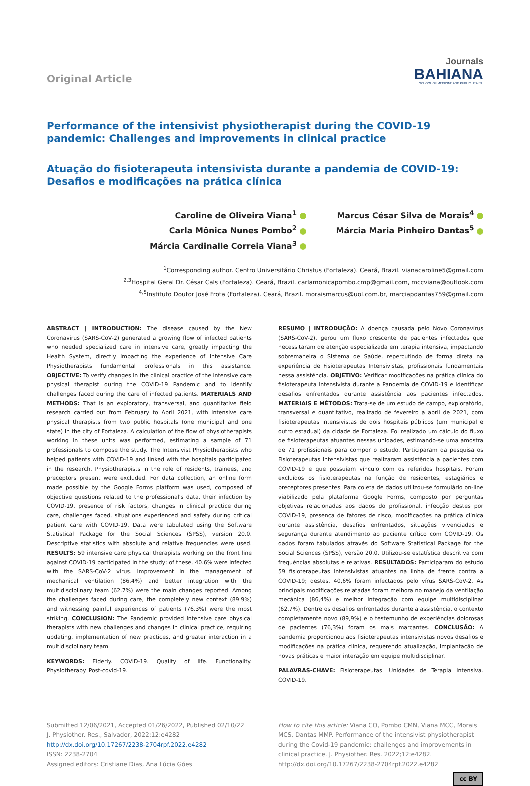Original Article
Journals
BAHIANA
SCHOOL OF MEDICINE AND PUBLIC HEALTH
Performance of the intensivist physiotherapist during the COVID-19 pandemic: Challenges and improvements in clinical practice
Atuação do fisioterapeuta intensivista durante a pandemia de COVID-19: Desafios e modificações na prática clínica
Caroline de Oliveira Viana<sup>1</sup>
Carla Mônica Nunes Pombo<sup>2</sup>
Márcia Cardinalle Correia Viana<sup>3</sup>
Marcus César Silva de Morais<sup>4</sup>
Márcia Maria Pinheiro Dantas<sup>5</sup>
<sup>1</sup> Corresponding author. Centro Universitário Christus (Fortaleza). Ceará, Brazil. vianacaroline5@gmail.com
<sup>2,3</sup>Hospital Geral Dr. César Cals (Fortaleza). Ceará, Brazil. carlamonicapombo.cmp@gmail.com, mccviana@outlook.com
<sup>4,5</sup>Instituto Doutor José Frota (Fortaleza). Ceará, Brazil. moraismarcus@uol.com.br, marciapdantas759@gmail.com
ABSTRACT | INTRODUCTION: The disease caused by the New Coronavirus (SARS-CoV-2) generated a growing flow of infected patients who needed specialized care in intensive care, greatly impacting the Health System, directly impacting the experience of Intensive Care Physiotherapists fundamental professionals in this assistance. OBJECTIVE: To verify changes in the clinical practice of the intensive care physical therapist during the COVID-19 Pandemic and to identify challenges faced during the care of infected patients. MATERIALS AND METHODS: That is an exploratory, transversal, and quantitative field research carried out from February to April 2021, with intensive care physical therapists from two public hospitals (one municipal and one state) in the city of Fortaleza. A calculation of the flow of physiotherapists working in these units was performed, estimating a sample of 71 professionals to compose the study. The Intensivist Physiotherapists who helped patients with COVID-19 and linked with the hospitals participated in the research. Physiotherapists in the role of residents, trainees, and preceptors present were excluded. For data collection, an online form made possible by the Google Forms platform was used, composed of objective questions related to the professional's data, their infection by COVID-19, presence of risk factors, changes in clinical practice during care, challenges faced, situations experienced and safety during critical patient care with COVID-19. Data were tabulated using the Software Statistical Package for the Social Sciences (SPSS), version 20.0. Descriptive statistics with absolute and relative frequencies were used. RESULTS: 59 intensive care physical therapists working on the front line against COVID-19 participated in the study; of these, 40.6% were infected with the SARS-CoV-2 virus. Improvement in the management of mechanical ventilation (86.4%) and better integration with the multidisciplinary team (62.7%) were the main changes reported. Among the challenges faced during care, the completely new context (89.9%) and witnessing painful experiences of patients (76.3%) were the most striking. CONCLUSION: The Pandemic provided intensive care physical therapists with new challenges and changes in clinical practice, requiring updating, implementation of new practices, and greater interaction in a multidisciplinary team.
KEYWORDS: Elderly. COVID-19. Quality of life. Functionality. Physiotherapy. Post-covid-19.
RESUMO | INTRODUÇÃO: A doença causada pelo Novo Coronavírus (SARS-CoV-2), gerou um fluxo crescente de pacientes infectados que necessitaram de atenção especializada em terapia intensiva, impactando sobremaneira o Sistema de Saúde, repercutindo de forma direta na experiência de Fisioterapeutas Intensivistas, profissionais fundamentais nessa assistência. OBJETIVO: Verificar modificações na prática clínica do fisioterapeuta intensivista durante a Pandemia de COVID-19 e identificar desafios enfrentados durante assistência aos pacientes infectados. MATERIAIS E MÉTODOS: Trata-se de um estudo de campo, exploratório, transversal e quantitativo, realizado de fevereiro a abril de 2021, com fisioterapeutas intensivistas de dois hospitais públicos (um municipal e outro estadual) da cidade de Fortaleza. Foi realizado um cálculo do fluxo de fisioterapeutas atuantes nessas unidades, estimando-se uma amostra de 71 profissionais para compor o estudo. Participaram da pesquisa os Fisioterapeutas Intensivistas que realizaram assistência a pacientes com COVID-19 e que possuíam vínculo com os referidos hospitais. Foram excluídos os fisioterapeutas na função de residentes, estagiários e preceptores presentes. Para coleta de dados utilizou-se formulário on-line viabilizado pela plataforma Google Forms, composto por perguntas objetivas relacionadas aos dados do profissional, infecção destes por COVID-19, presença de fatores de risco, modificações na prática clínica durante assistência, desafios enfrentados, situações vivenciadas e segurança durante atendimento ao paciente crítico com COVID-19. Os dados foram tabulados através do Software Statistical Package for the Social Sciences (SPSS), versão 20.0. Utilizou-se estatística descritiva com frequências absolutas e relativas. RESULTADOS: Participaram do estudo 59 fisioterapeutas intensivistas atuantes na linha de frente contra a COVID-19; destes, 40,6% foram infectados pelo vírus SARS-CoV-2. As principais modificações relatadas foram melhora no manejo da ventilação mecânica (86,4%) e melhor integração com equipe multidisciplinar (62,7%). Dentre os desafios enfrentados durante a assistência, o contexto completamente novo (89,9%) e o testemunho de experiências dolorosas de pacientes (76,3%) foram os mais marcantes. CONCLUSÃO: A pandemia proporcionou aos fisioterapeutas intensivistas novos desafios e modificações na prática clínica, requerendo atualização, implantação de novas práticas e maior interação em equipe multidisciplinar.
PALAVRAS-CHAVE: Fisioterapeutas. Unidades de Terapia Intensiva. COVID-19.
Submitted 12/06/2021, Accepted 01/26/2022, Published 02/10/22
J. Physiother. Res., Salvador, 2022;12:e4282
http://dx.doi.org/10.17267/2238-2704rpf.2022.e4282
ISSN: 2238-2704
Assigned editors: Cristiane Dias, Ana Lúcia Góes
How to cite this article: Viana CO, Pombo CMN, Viana MCC, Morais MCS, Dantas MMP. Performance of the intensivist physiotherapist during the Covid-19 pandemic: challenges and improvements in clinical practice. J. Physiother. Res. 2022;12:e4282. http://dx.doi.org/10.17267/2238-2704rpf.2022.e4282
cc BY